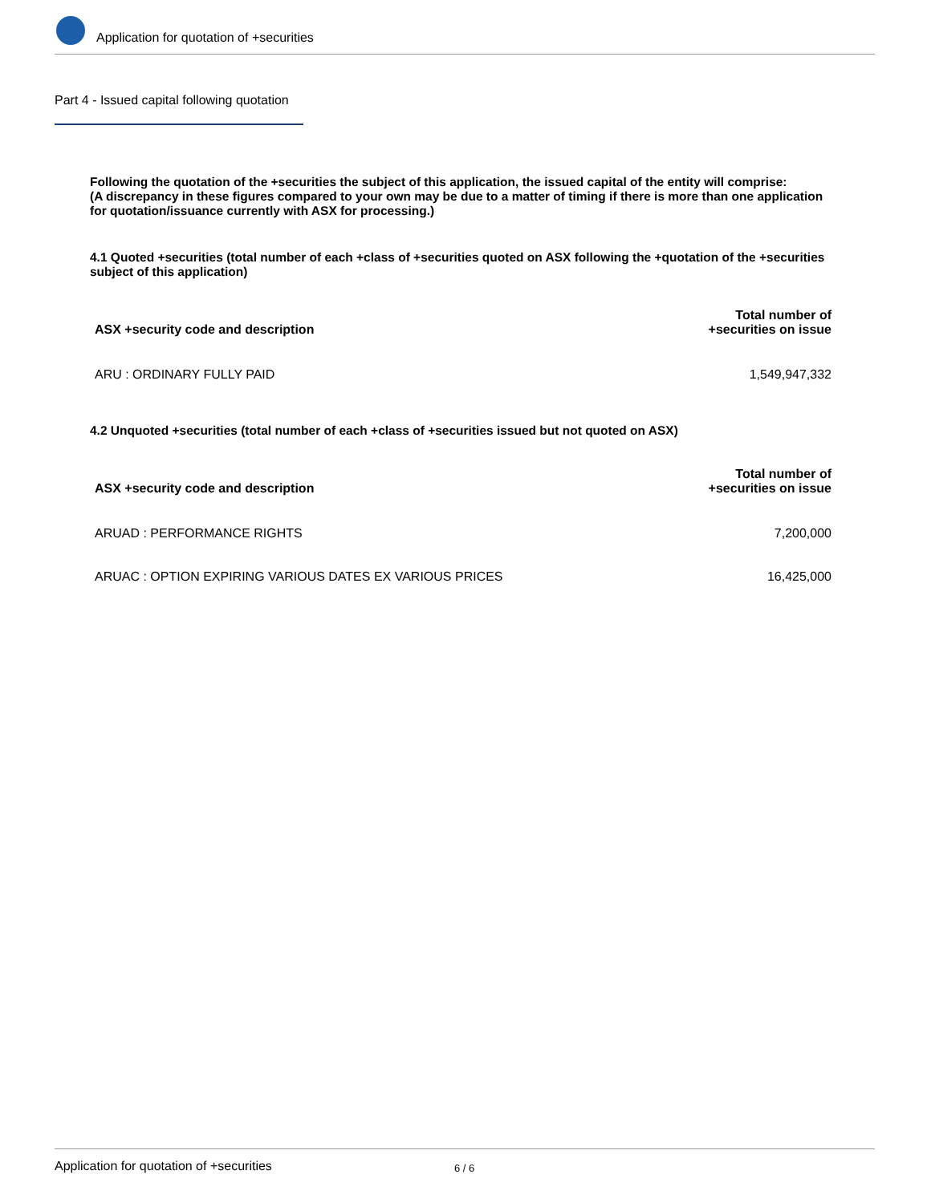Application for quotation of +securities
Part 4 - Issued capital following quotation
Following the quotation of the +securities the subject of this application, the issued capital of the entity will comprise:
(A discrepancy in these figures compared to your own may be due to a matter of timing if there is more than one application for quotation/issuance currently with ASX for processing.)
4.1 Quoted +securities (total number of each +class of +securities quoted on ASX following the +quotation of the +securities subject of this application)
| ASX +security code and description | Total number of +securities on issue |
| --- | --- |
| ARU : ORDINARY FULLY PAID | 1,549,947,332 |
4.2 Unquoted +securities (total number of each +class of +securities issued but not quoted on ASX)
| ASX +security code and description | Total number of +securities on issue |
| --- | --- |
| ARUAD : PERFORMANCE RIGHTS | 7,200,000 |
| ARUAC : OPTION EXPIRING VARIOUS DATES EX VARIOUS PRICES | 16,425,000 |
Application for quotation of +securities 6 / 6